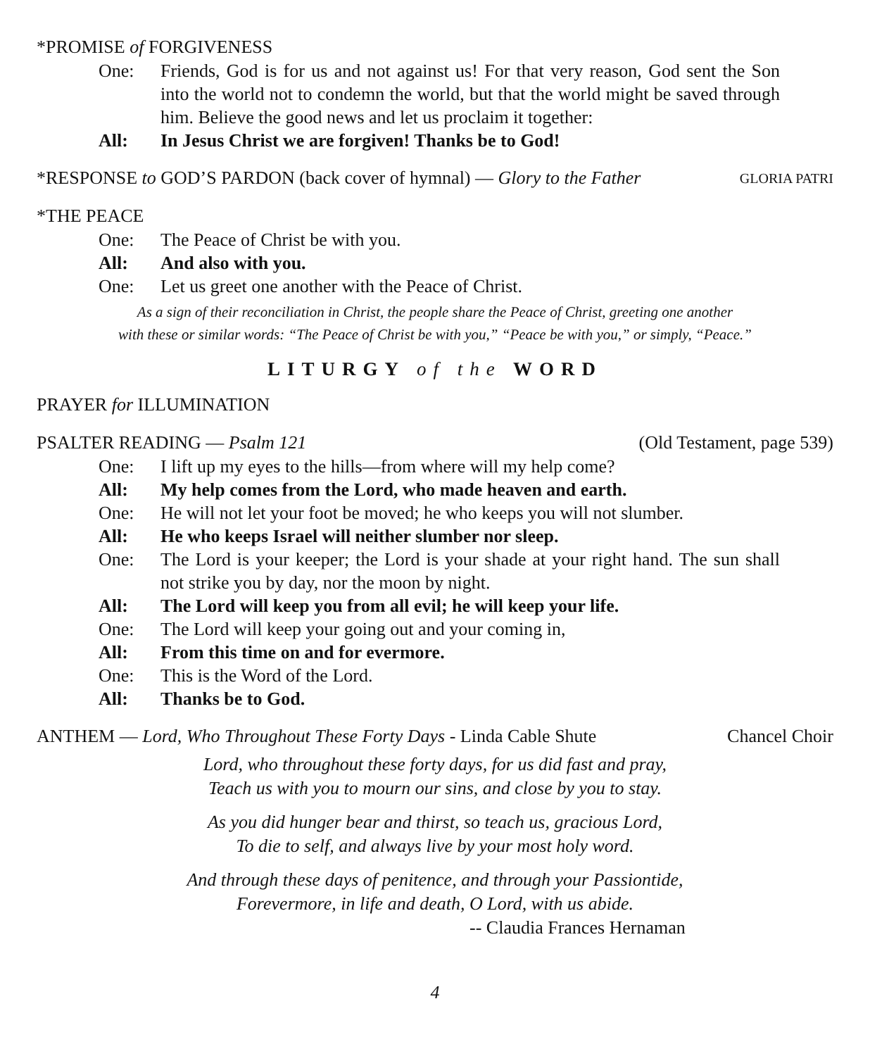*PROMISE of FORGIVENESS
One: Friends, God is for us and not against us! For that very reason, God sent the Son into the world not to condemn the world, but that the world might be saved through him. Believe the good news and let us proclaim it together:
All: In Jesus Christ we are forgiven! Thanks be to God!
*RESPONSE to GOD’S PARDON (back cover of hymnal) — Glory to the Father GLORIA PATRI
*THE PEACE
One: The Peace of Christ be with you.
All: And also with you.
One: Let us greet one another with the Peace of Christ.
As a sign of their reconciliation in Christ, the people share the Peace of Christ, greeting one another
with these or similar words: “The Peace of Christ be with you,” “Peace be with you,” or simply, “Peace.”
LITURGY of the WORD
PRAYER for ILLUMINATION
PSALTER READING — Psalm 121 (Old Testament, page 539)
One: I lift up my eyes to the hills—from where will my help come?
All: My help comes from the Lord, who made heaven and earth.
One: He will not let your foot be moved; he who keeps you will not slumber.
All: He who keeps Israel will neither slumber nor sleep.
One: The Lord is your keeper; the Lord is your shade at your right hand. The sun shall not strike you by day, nor the moon by night.
All: The Lord will keep you from all evil; he will keep your life.
One: The Lord will keep your going out and your coming in,
All: From this time on and for evermore.
One: This is the Word of the Lord.
All: Thanks be to God.
ANTHEM — Lord, Who Throughout These Forty Days - Linda Cable Shute Chancel Choir
Lord, who throughout these forty days, for us did fast and pray,
Teach us with you to mourn our sins, and close by you to stay.
As you did hunger bear and thirst, so teach us, gracious Lord,
To die to self, and always live by your most holy word.
And through these days of penitence, and through your Passiontide,
Forevermore, in life and death, O Lord, with us abide.
-- Claudia Frances Hernaman
4